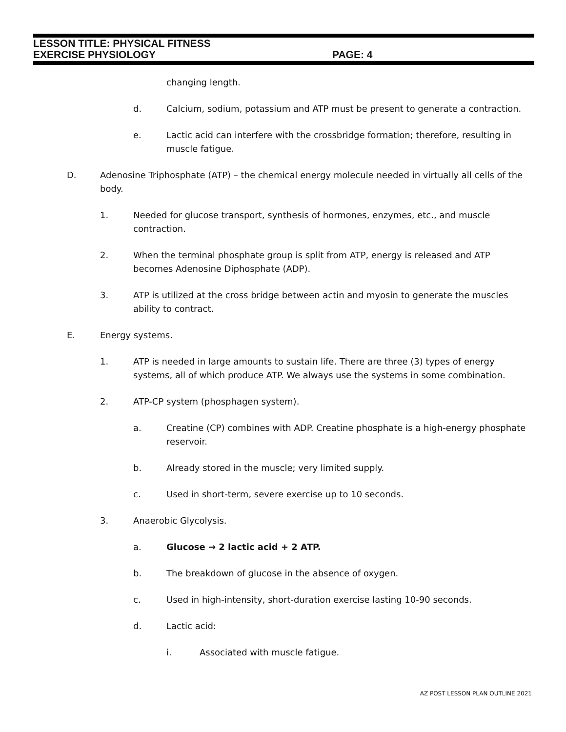LESSON TITLE: PHYSICAL FITNESS
EXERCISE PHYSIOLOGY PAGE: 4
changing length.
d. Calcium, sodium, potassium and ATP must be present to generate a contraction.
e. Lactic acid can interfere with the crossbridge formation; therefore, resulting in muscle fatigue.
D. Adenosine Triphosphate (ATP) – the chemical energy molecule needed in virtually all cells of the body.
1. Needed for glucose transport, synthesis of hormones, enzymes, etc., and muscle contraction.
2. When the terminal phosphate group is split from ATP, energy is released and ATP becomes Adenosine Diphosphate (ADP).
3. ATP is utilized at the cross bridge between actin and myosin to generate the muscles ability to contract.
E. Energy systems.
1. ATP is needed in large amounts to sustain life. There are three (3) types of energy systems, all of which produce ATP. We always use the systems in some combination.
2. ATP-CP system (phosphagen system).
a. Creatine (CP) combines with ADP. Creatine phosphate is a high-energy phosphate reservoir.
b. Already stored in the muscle; very limited supply.
c. Used in short-term, severe exercise up to 10 seconds.
3. Anaerobic Glycolysis.
a. Glucose → 2 lactic acid + 2 ATP.
b. The breakdown of glucose in the absence of oxygen.
c. Used in high-intensity, short-duration exercise lasting 10-90 seconds.
d. Lactic acid:
i. Associated with muscle fatigue.
AZ POST LESSON PLAN OUTLINE 2021